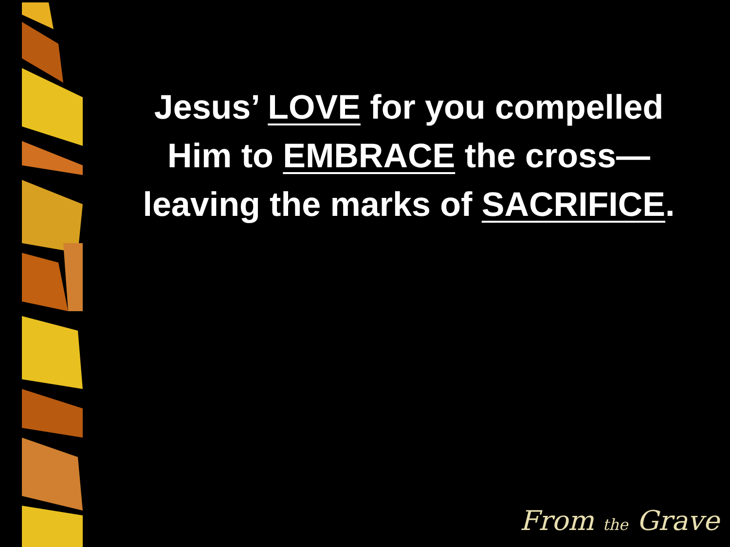Jesus’ LOVE for you compelled Him to EMBRACE the cross—leaving the marks of SACRIFICE.
From the Grave